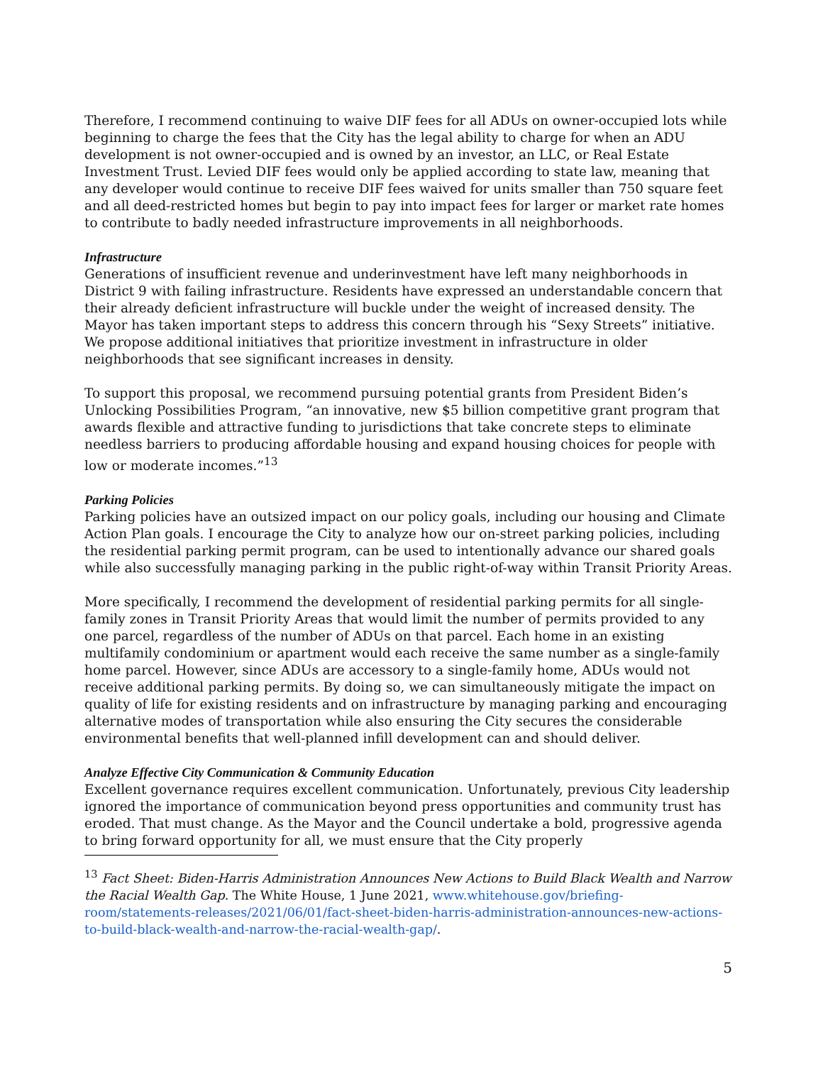Therefore, I recommend continuing to waive DIF fees for all ADUs on owner-occupied lots while beginning to charge the fees that the City has the legal ability to charge for when an ADU development is not owner-occupied and is owned by an investor, an LLC, or Real Estate Investment Trust. Levied DIF fees would only be applied according to state law, meaning that any developer would continue to receive DIF fees waived for units smaller than 750 square feet and all deed-restricted homes but begin to pay into impact fees for larger or market rate homes to contribute to badly needed infrastructure improvements in all neighborhoods.
Infrastructure
Generations of insufficient revenue and underinvestment have left many neighborhoods in District 9 with failing infrastructure. Residents have expressed an understandable concern that their already deficient infrastructure will buckle under the weight of increased density. The Mayor has taken important steps to address this concern through his “Sexy Streets” initiative. We propose additional initiatives that prioritize investment in infrastructure in older neighborhoods that see significant increases in density.
To support this proposal, we recommend pursuing potential grants from President Biden’s Unlocking Possibilities Program, “an innovative, new $5 billion competitive grant program that awards flexible and attractive funding to jurisdictions that take concrete steps to eliminate needless barriers to producing affordable housing and expand housing choices for people with low or moderate incomes.”<sup>13</sup>
Parking Policies
Parking policies have an outsized impact on our policy goals, including our housing and Climate Action Plan goals. I encourage the City to analyze how our on-street parking policies, including the residential parking permit program, can be used to intentionally advance our shared goals while also successfully managing parking in the public right-of-way within Transit Priority Areas.
More specifically, I recommend the development of residential parking permits for all single-family zones in Transit Priority Areas that would limit the number of permits provided to any one parcel, regardless of the number of ADUs on that parcel. Each home in an existing multifamily condominium or apartment would each receive the same number as a single-family home parcel. However, since ADUs are accessory to a single-family home, ADUs would not receive additional parking permits. By doing so, we can simultaneously mitigate the impact on quality of life for existing residents and on infrastructure by managing parking and encouraging alternative modes of transportation while also ensuring the City secures the considerable environmental benefits that well-planned infill development can and should deliver.
Analyze Effective City Communication & Community Education
Excellent governance requires excellent communication. Unfortunately, previous City leadership ignored the importance of communication beyond press opportunities and community trust has eroded. That must change. As the Mayor and the Council undertake a bold, progressive agenda to bring forward opportunity for all, we must ensure that the City properly
<sup>13</sup> Fact Sheet: Biden-Harris Administration Announces New Actions to Build Black Wealth and Narrow the Racial Wealth Gap. The White House, 1 June 2021, www.whitehouse.gov/briefing-room/statements-releases/2021/06/01/fact-sheet-biden-harris-administration-announces-new-actions-to-build-black-wealth-and-narrow-the-racial-wealth-gap/.
5